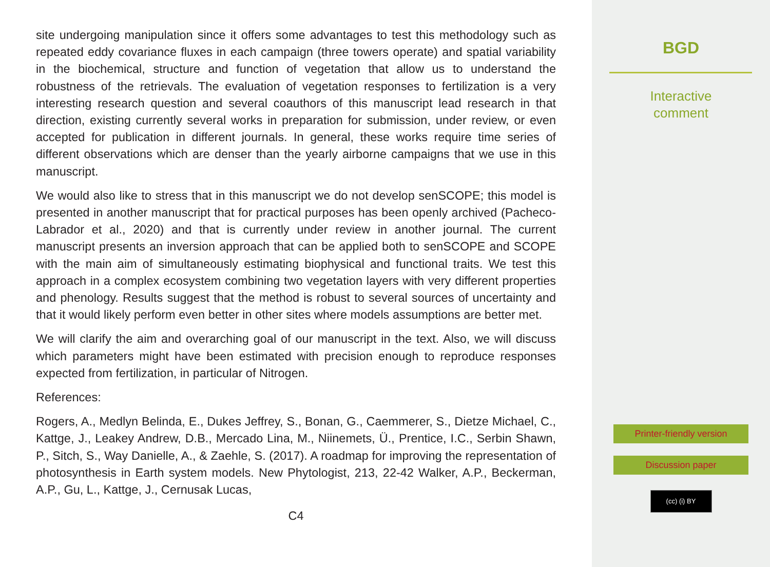site undergoing manipulation since it offers some advantages to test this methodology such as repeated eddy covariance fluxes in each campaign (three towers operate) and spatial variability in the biochemical, structure and function of vegetation that allow us to understand the robustness of the retrievals. The evaluation of vegetation responses to fertilization is a very interesting research question and several coauthors of this manuscript lead research in that direction, existing currently several works in preparation for submission, under review, or even accepted for publication in different journals. In general, these works require time series of different observations which are denser than the yearly airborne campaigns that we use in this manuscript.
We would also like to stress that in this manuscript we do not develop senSCOPE; this model is presented in another manuscript that for practical purposes has been openly archived (Pacheco-Labrador et al., 2020) and that is currently under review in another journal. The current manuscript presents an inversion approach that can be applied both to senSCOPE and SCOPE with the main aim of simultaneously estimating biophysical and functional traits. We test this approach in a complex ecosystem combining two vegetation layers with very different properties and phenology. Results suggest that the method is robust to several sources of uncertainty and that it would likely perform even better in other sites where models assumptions are better met.
We will clarify the aim and overarching goal of our manuscript in the text. Also, we will discuss which parameters might have been estimated with precision enough to reproduce responses expected from fertilization, in particular of Nitrogen.
References:
Rogers, A., Medlyn Belinda, E., Dukes Jeffrey, S., Bonan, G., Caemmerer, S., Dietze Michael, C., Kattge, J., Leakey Andrew, D.B., Mercado Lina, M., Niinemets, Ü., Prentice, I.C., Serbin Shawn, P., Sitch, S., Way Danielle, A., & Zaehle, S. (2017). A roadmap for improving the representation of photosynthesis in Earth system models. New Phytologist, 213, 22-42 Walker, A.P., Beckerman, A.P., Gu, L., Kattge, J., Cernusak Lucas,
C4
BGD
Interactive
comment
Printer-friendly version
Discussion paper
(cc) (i) BY